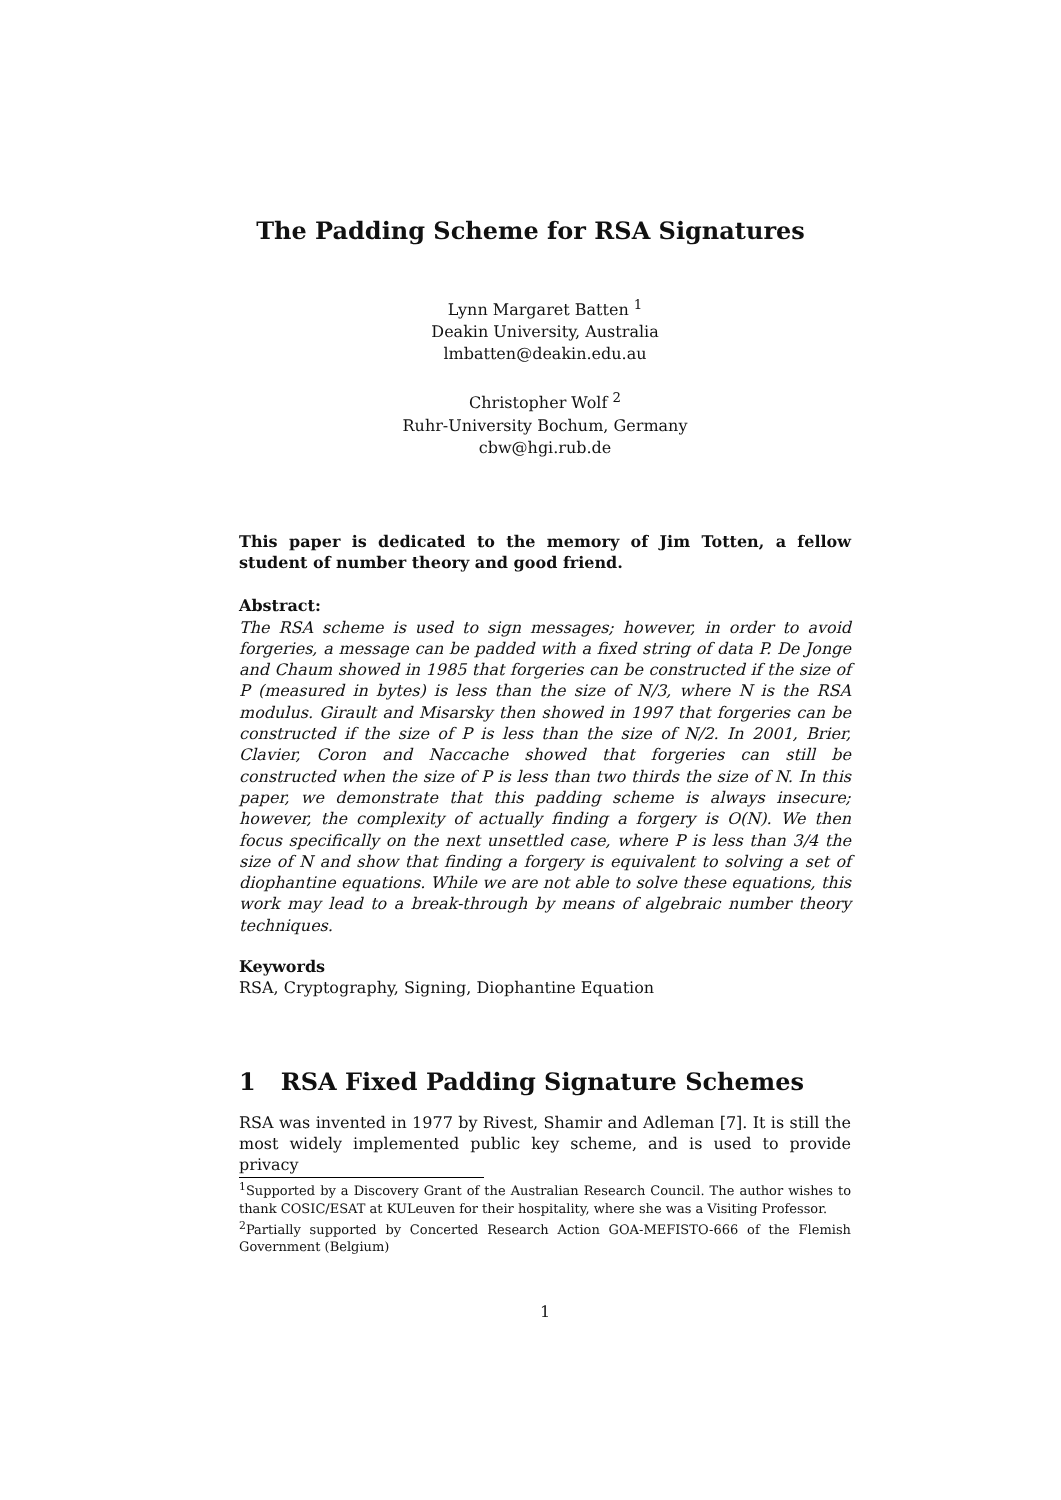The Padding Scheme for RSA Signatures
Lynn Margaret Batten <sup>1</sup>
Deakin University, Australia
lmbatten@deakin.edu.au
Christopher Wolf <sup>2</sup>
Ruhr-University Bochum, Germany
cbw@hgi.rub.de
This paper is dedicated to the memory of Jim Totten, a fellow student of number theory and good friend.
Abstract:
The RSA scheme is used to sign messages; however, in order to avoid forgeries, a message can be padded with a fixed string of data P. De Jonge and Chaum showed in 1985 that forgeries can be constructed if the size of P (measured in bytes) is less than the size of N/3, where N is the RSA modulus. Girault and Misarsky then showed in 1997 that forgeries can be constructed if the size of P is less than the size of N/2. In 2001, Brier, Clavier, Coron and Naccache showed that forgeries can still be constructed when the size of P is less than two thirds the size of N. In this paper, we demonstrate that this padding scheme is always insecure; however, the complexity of actually finding a forgery is O(N). We then focus specifically on the next unsettled case, where P is less than 3/4 the size of N and show that finding a forgery is equivalent to solving a set of diophantine equations. While we are not able to solve these equations, this work may lead to a break-through by means of algebraic number theory techniques.
Keywords
RSA, Cryptography, Signing, Diophantine Equation
1 RSA Fixed Padding Signature Schemes
RSA was invented in 1977 by Rivest, Shamir and Adleman [7]. It is still the most widely implemented public key scheme, and is used to provide privacy
<sup>1</sup> Supported by a Discovery Grant of the Australian Research Council. The author wishes to thank COSIC/ESAT at KULeuven for their hospitality, where she was a Visiting Professor.
<sup>2</sup> Partially supported by Concerted Research Action GOA-MEFISTO-666 of the Flemish Government (Belgium)
1